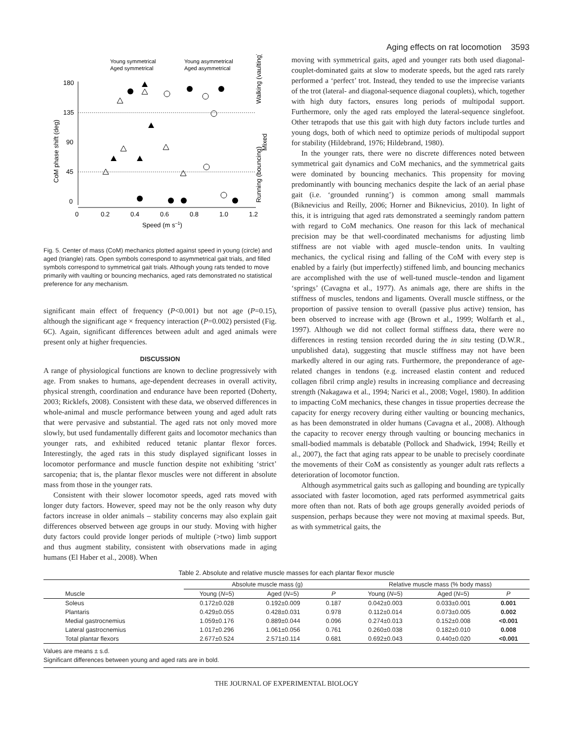Aging effects on rat locomotion 3593
Young symmetrical
Young asymmetrical
Aged symmetrical
Aged asymmetrical
180
135
90
45
0
0
0.2
0.4
0.6
0.8
1.0
1.2
Speed (m s–1)
CoM phase shift (deg)
Walking (vaulting)
Mixed
Running (bouncing)
Fig. 5. Center of mass (CoM) mechanics plotted against speed in young (circle) and aged (triangle) rats. Open symbols correspond to asymmetrical gait trials, and filled symbols correspond to symmetrical gait trials. Although young rats tended to move primarily with vaulting or bouncing mechanics, aged rats demonstrated no statistical preference for any mechanism.
significant main effect of frequency (P<0.001) but not age (P=0.15), although the significant age × frequency interaction (P=0.002) persisted (Fig. 6C). Again, significant differences between adult and aged animals were present only at higher frequencies.
DISCUSSION
A range of physiological functions are known to decline progressively with age. From snakes to humans, age-dependent decreases in overall activity, physical strength, coordination and endurance have been reported (Doherty, 2003; Ricklefs, 2008). Consistent with these data, we observed differences in whole-animal and muscle performance between young and aged adult rats that were pervasive and substantial. The aged rats not only moved more slowly, but used fundamentally different gaits and locomotor mechanics than younger rats, and exhibited reduced tetanic plantar flexor forces. Interestingly, the aged rats in this study displayed significant losses in locomotor performance and muscle function despite not exhibiting ‘strict’ sarcopenia; that is, the plantar flexor muscles were not different in absolute mass from those in the younger rats.
Consistent with their slower locomotor speeds, aged rats moved with longer duty factors. However, speed may not be the only reason why duty factors increase in older animals – stability concerns may also explain gait differences observed between age groups in our study. Moving with higher duty factors could provide longer periods of multiple (>two) limb support and thus augment stability, consistent with observations made in aging humans (El Haber et al., 2008). When
moving with symmetrical gaits, aged and younger rats both used diagonal-couplet-dominated gaits at slow to moderate speeds, but the aged rats rarely performed a ‘perfect’ trot. Instead, they tended to use the imprecise variants of the trot (lateral- and diagonal-sequence diagonal couplets), which, together with high duty factors, ensures long periods of multipodal support. Furthermore, only the aged rats employed the lateral-sequence singlefoot. Other tetrapods that use this gait with high duty factors include turtles and young dogs, both of which need to optimize periods of multipodal support for stability (Hildebrand, 1976; Hildebrand, 1980).
In the younger rats, there were no discrete differences noted between symmetrical gait dynamics and CoM mechanics, and the symmetrical gaits were dominated by bouncing mechanics. This propensity for moving predominantly with bouncing mechanics despite the lack of an aerial phase gait (i.e. ‘grounded running’) is common among small mammals (Biknevicius and Reilly, 2006; Horner and Biknevicius, 2010). In light of this, it is intriguing that aged rats demonstrated a seemingly random pattern with regard to CoM mechanics. One reason for this lack of mechanical precision may be that well-coordinated mechanisms for adjusting limb stiffness are not viable with aged muscle–tendon units. In vaulting mechanics, the cyclical rising and falling of the CoM with every step is enabled by a fairly (but imperfectly) stiffened limb, and bouncing mechanics are accomplished with the use of well-tuned muscle–tendon and ligament ‘springs’ (Cavagna et al., 1977). As animals age, there are shifts in the stiffness of muscles, tendons and ligaments. Overall muscle stiffness, or the proportion of passive tension to overall (passive plus active) tension, has been observed to increase with age (Brown et al., 1999; Wolfarth et al., 1997). Although we did not collect formal stiffness data, there were no differences in resting tension recorded during the in situ testing (D.W.R., unpublished data), suggesting that muscle stiffness may not have been markedly altered in our aging rats. Furthermore, the preponderance of age-related changes in tendons (e.g. increased elastin content and reduced collagen fibril crimp angle) results in increasing compliance and decreasing strength (Nakagawa et al., 1994; Narici et al., 2008; Vogel, 1980). In addition to impacting CoM mechanics, these changes in tissue properties decrease the capacity for energy recovery during either vaulting or bouncing mechanics, as has been demonstrated in older humans (Cavagna et al., 2008). Although the capacity to recover energy through vaulting or bouncing mechanics in small-bodied mammals is debatable (Pollock and Shadwick, 1994; Reilly et al., 2007), the fact that aging rats appear to be unable to precisely coordinate the movements of their CoM as consistently as younger adult rats reflects a deterioration of locomotor function.
Although asymmetrical gaits such as galloping and bounding are typically associated with faster locomotion, aged rats performed asymmetrical gaits more often than not. Rats of both age groups generally avoided periods of suspension, perhaps because they were not moving at maximal speeds. But, as with symmetrical gaits, the
Table 2. Absolute and relative muscle masses for each plantar flexor muscle
| | Absolute muscle mass (g) | | | Relative muscle mass (% body mass) | | |
| --- | --- | --- | --- | --- | --- | --- |
| Muscle | Young ( N =5) | Aged ( N =5) | P | Young ( N =5) | Aged ( N =5) | P |
| Soleus | 0.172±0.028 | 0.192±0.009 | 0.187 | 0.042±0.003 | 0.033±0.001 | 0.001 |
| Plantaris | 0.429±0.055 | 0.428±0.031 | 0.978 | 0.112±0.014 | 0.073±0.005 | 0.002 |
| Medial gastrocnemius | 1.059±0.176 | 0.889±0.044 | 0.096 | 0.274±0.013 | 0.152±0.008 | <0.001 |
| Lateral gastrocnemius | 1.017±0.296 | 1.061±0.056 | 0.761 | 0.260±0.038 | 0.182±0.010 | 0.008 |
| Total plantar flexors | 2.677±0.524 | 2.571±0.114 | 0.681 | 0.692±0.043 | 0.440±0.020 | <0.001 |
Values are means ± s.d.
Significant differences between young and aged rats are in bold.
THE JOURNAL OF EXPERIMENTAL BIOLOGY